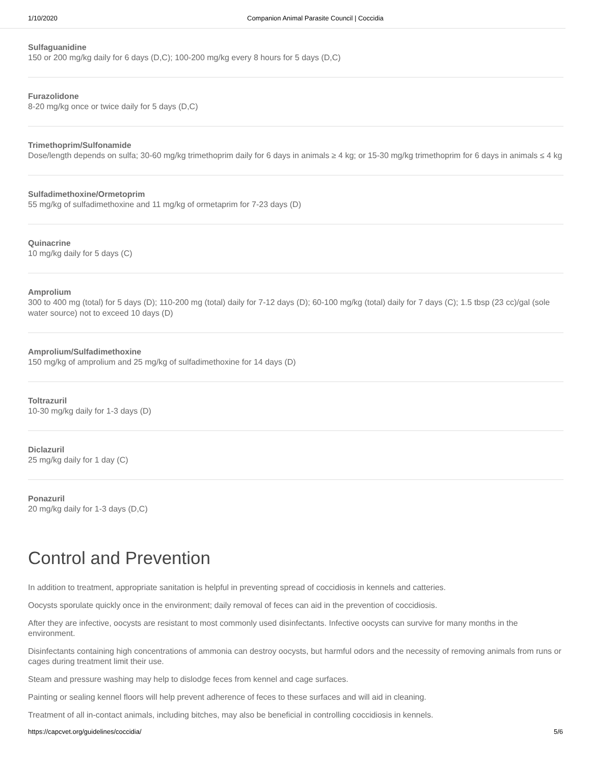1/10/2020 Companion Animal Parasite Council | Coccidia
Sulfaguanidine
150 or 200 mg/kg daily for 6 days (D,C); 100-200 mg/kg every 8 hours for 5 days (D,C)
Furazolidone
8-20 mg/kg once or twice daily for 5 days (D,C)
Trimethoprim/Sulfonamide
Dose/length depends on sulfa; 30-60 mg/kg trimethoprim daily for 6 days in animals ≥ 4 kg; or 15-30 mg/kg trimethoprim for 6 days in animals ≤ 4 kg
Sulfadimethoxine/Ormetoprim
55 mg/kg of sulfadimethoxine and 11 mg/kg of ormetaprim for 7-23 days (D)
Quinacrine
10 mg/kg daily for 5 days (C)
Amprolium
300 to 400 mg (total) for 5 days (D); 110-200 mg (total) daily for 7-12 days (D); 60-100 mg/kg (total) daily for 7 days (C); 1.5 tbsp (23 cc)/gal (sole water source) not to exceed 10 days (D)
Amprolium/Sulfadimethoxine
150 mg/kg of amprolium and 25 mg/kg of sulfadimethoxine for 14 days (D)
Toltrazuril
10-30 mg/kg daily for 1-3 days (D)
Diclazuril
25 mg/kg daily for 1 day (C)
Ponazuril
20 mg/kg daily for 1-3 days (D,C)
Control and Prevention
In addition to treatment, appropriate sanitation is helpful in preventing spread of coccidiosis in kennels and catteries.
Oocysts sporulate quickly once in the environment; daily removal of feces can aid in the prevention of coccidiosis.
After they are infective, oocysts are resistant to most commonly used disinfectants. Infective oocysts can survive for many months in the environment.
Disinfectants containing high concentrations of ammonia can destroy oocysts, but harmful odors and the necessity of removing animals from runs or cages during treatment limit their use.
Steam and pressure washing may help to dislodge feces from kennel and cage surfaces.
Painting or sealing kennel floors will help prevent adherence of feces to these surfaces and will aid in cleaning.
Treatment of all in-contact animals, including bitches, may also be beneficial in controlling coccidiosis in kennels.
https://capcvet.org/guidelines/coccidia/ 5/6